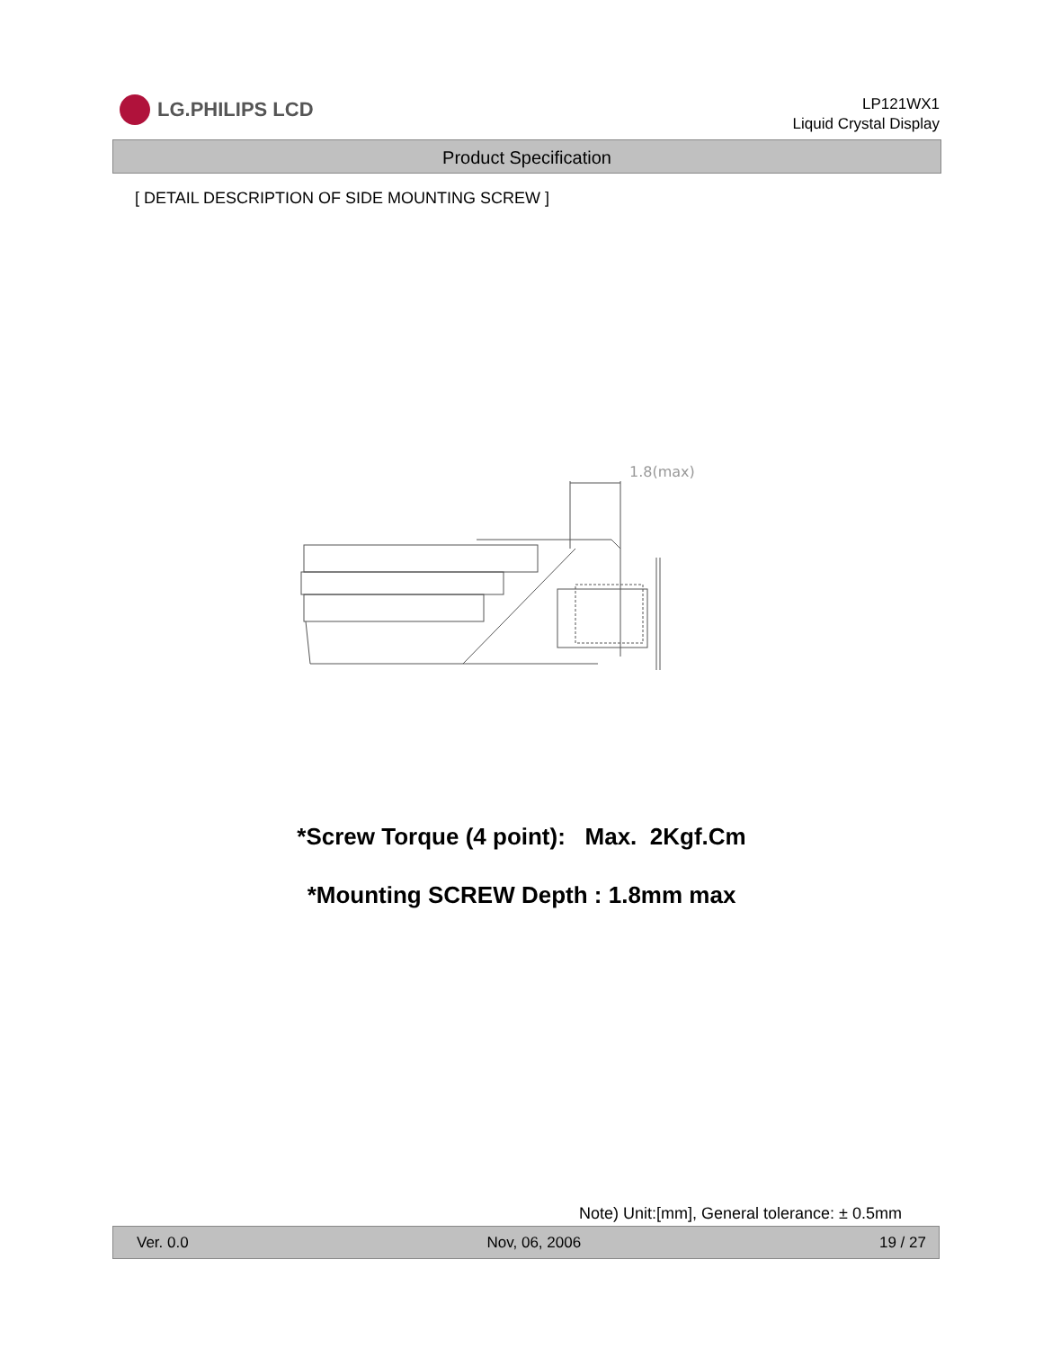LG.PHILIPS LCD
LP121WX1
Liquid Crystal Display
Product Specification
[ DETAIL DESCRIPTION OF SIDE MOUNTING SCREW ]
1.8(max)
*Screw Torque (4 point): Max. 2Kgf.Cm
*Mounting SCREW Depth : 1.8mm max
Note) Unit:[mm], General tolerance: ± 0.5mm
Ver. 0.0 Nov, 06, 2006 19 / 27